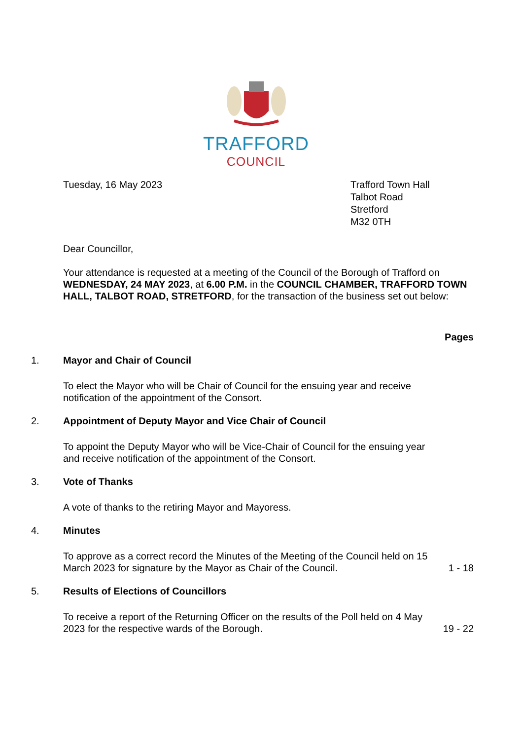TRAFFORD
COUNCIL
Tuesday, 16 May 2023 Trafford Town Hall
Talbot Road
Stretford
M32 0TH
Dear Councillor,
Your attendance is requested at a meeting of the Council of the Borough of Trafford on WEDNESDAY, 24 MAY 2023, at 6.00 P.M. in the COUNCIL CHAMBER, TRAFFORD TOWN HALL, TALBOT ROAD, STRETFORD, for the transaction of the business set out below:
Pages
1. Mayor and Chair of Council
To elect the Mayor who will be Chair of Council for the ensuing year and receive notification of the appointment of the Consort.
2. Appointment of Deputy Mayor and Vice Chair of Council
To appoint the Deputy Mayor who will be Vice-Chair of Council for the ensuing year and receive notification of the appointment of the Consort.
3. Vote of Thanks
A vote of thanks to the retiring Mayor and Mayoress.
4. Minutes
To approve as a correct record the Minutes of the Meeting of the Council held on 15 March 2023 for signature by the Mayor as Chair of the Council.
1 - 18
5. Results of Elections of Councillors
To receive a report of the Returning Officer on the results of the Poll held on 4 May 2023 for the respective wards of the Borough.
19 - 22